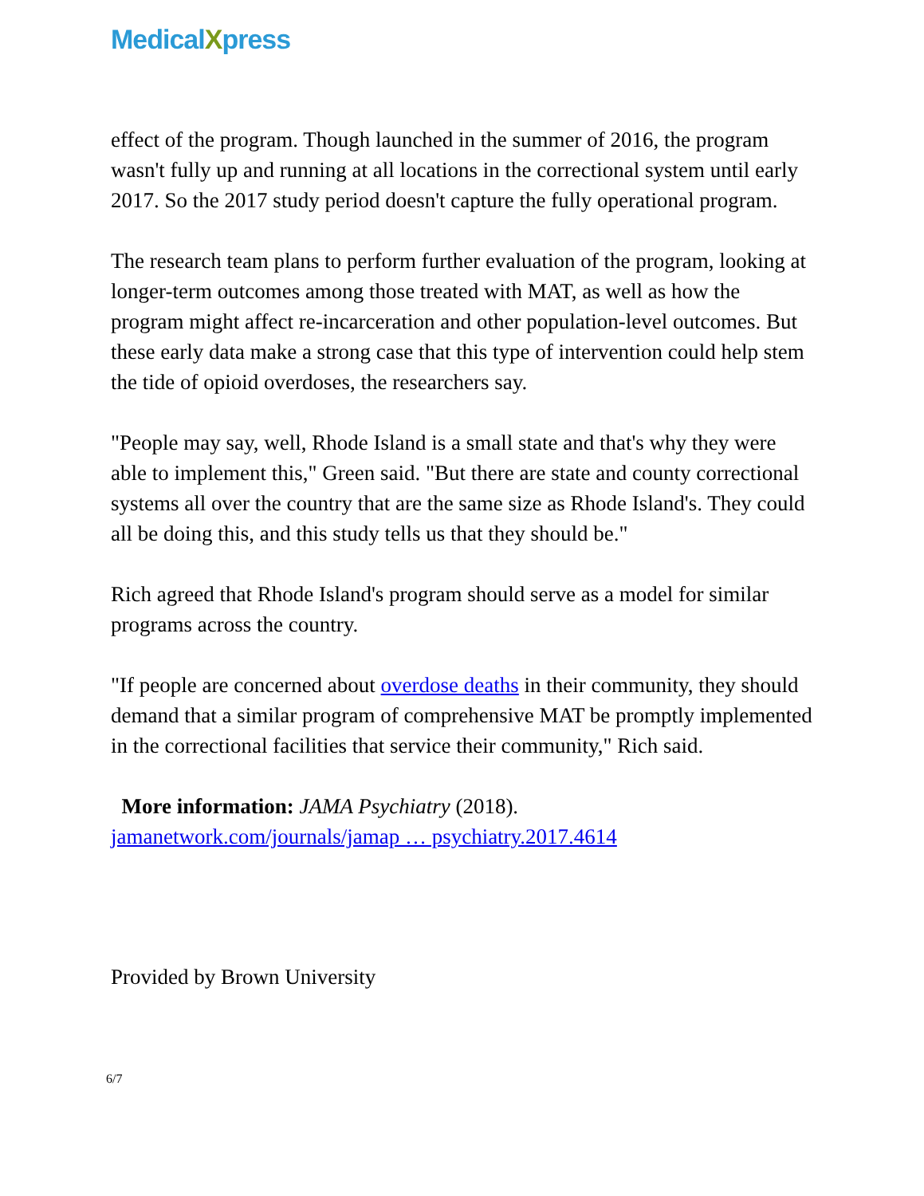MedicalXpress
effect of the program. Though launched in the summer of 2016, the program wasn't fully up and running at all locations in the correctional system until early 2017. So the 2017 study period doesn't capture the fully operational program.
The research team plans to perform further evaluation of the program, looking at longer-term outcomes among those treated with MAT, as well as how the program might affect re-incarceration and other population-level outcomes. But these early data make a strong case that this type of intervention could help stem the tide of opioid overdoses, the researchers say.
"People may say, well, Rhode Island is a small state and that's why they were able to implement this," Green said. "But there are state and county correctional systems all over the country that are the same size as Rhode Island's. They could all be doing this, and this study tells us that they should be."
Rich agreed that Rhode Island's program should serve as a model for similar programs across the country.
"If people are concerned about overdose deaths in their community, they should demand that a similar program of comprehensive MAT be promptly implemented in the correctional facilities that service their community," Rich said.
More information: JAMA Psychiatry (2018).
jamanetwork.com/journals/jamap … psychiatry.2017.4614
Provided by Brown University
6/7